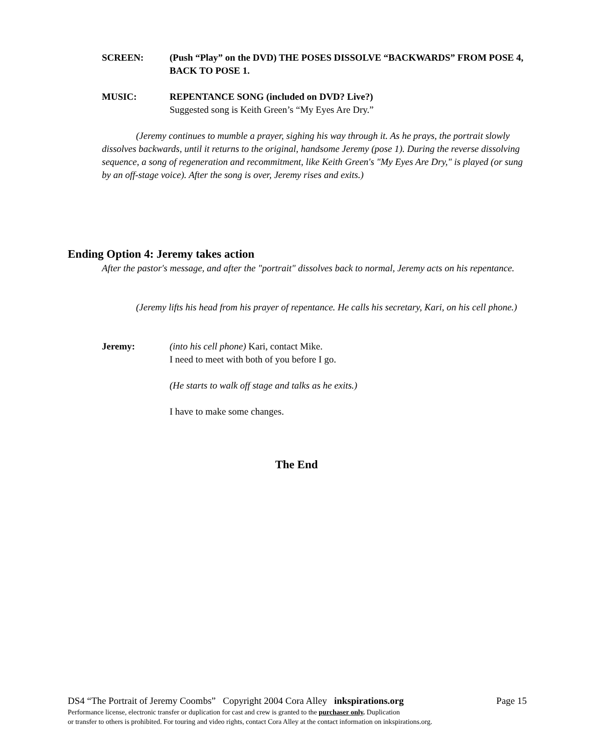SCREEN: (Push “Play” on the DVD) THE POSES DISSOLVE “BACKWARDS” FROM POSE 4, BACK TO POSE 1.
MUSIC: REPENTANCE SONG (included on DVD? Live?)
Suggested song is Keith Green’s “My Eyes Are Dry.”
(Jeremy continues to mumble a prayer, sighing his way through it. As he prays, the portrait slowly dissolves backwards, until it returns to the original, handsome Jeremy (pose 1). During the reverse dissolving sequence, a song of regeneration and recommitment, like Keith Green's "My Eyes Are Dry," is played (or sung by an off-stage voice). After the song is over, Jeremy rises and exits.)
Ending Option 4: Jeremy takes action
After the pastor's message, and after the "portrait" dissolves back to normal, Jeremy acts on his repentance.
(Jeremy lifts his head from his prayer of repentance. He calls his secretary, Kari, on his cell phone.)
Jeremy: (into his cell phone) Kari, contact Mike.
I need to meet with both of you before I go.
(He starts to walk off stage and talks as he exits.)
I have to make some changes.
The End
DS4 “The Portrait of Jeremy Coombs” Copyright 2004 Cora Alley inkspirations.org Page 15
Performance license, electronic transfer or duplication for cast and crew is granted to the purchaser only. Duplication
or transfer to others is prohibited. For touring and video rights, contact Cora Alley at the contact information on inkspirations.org.